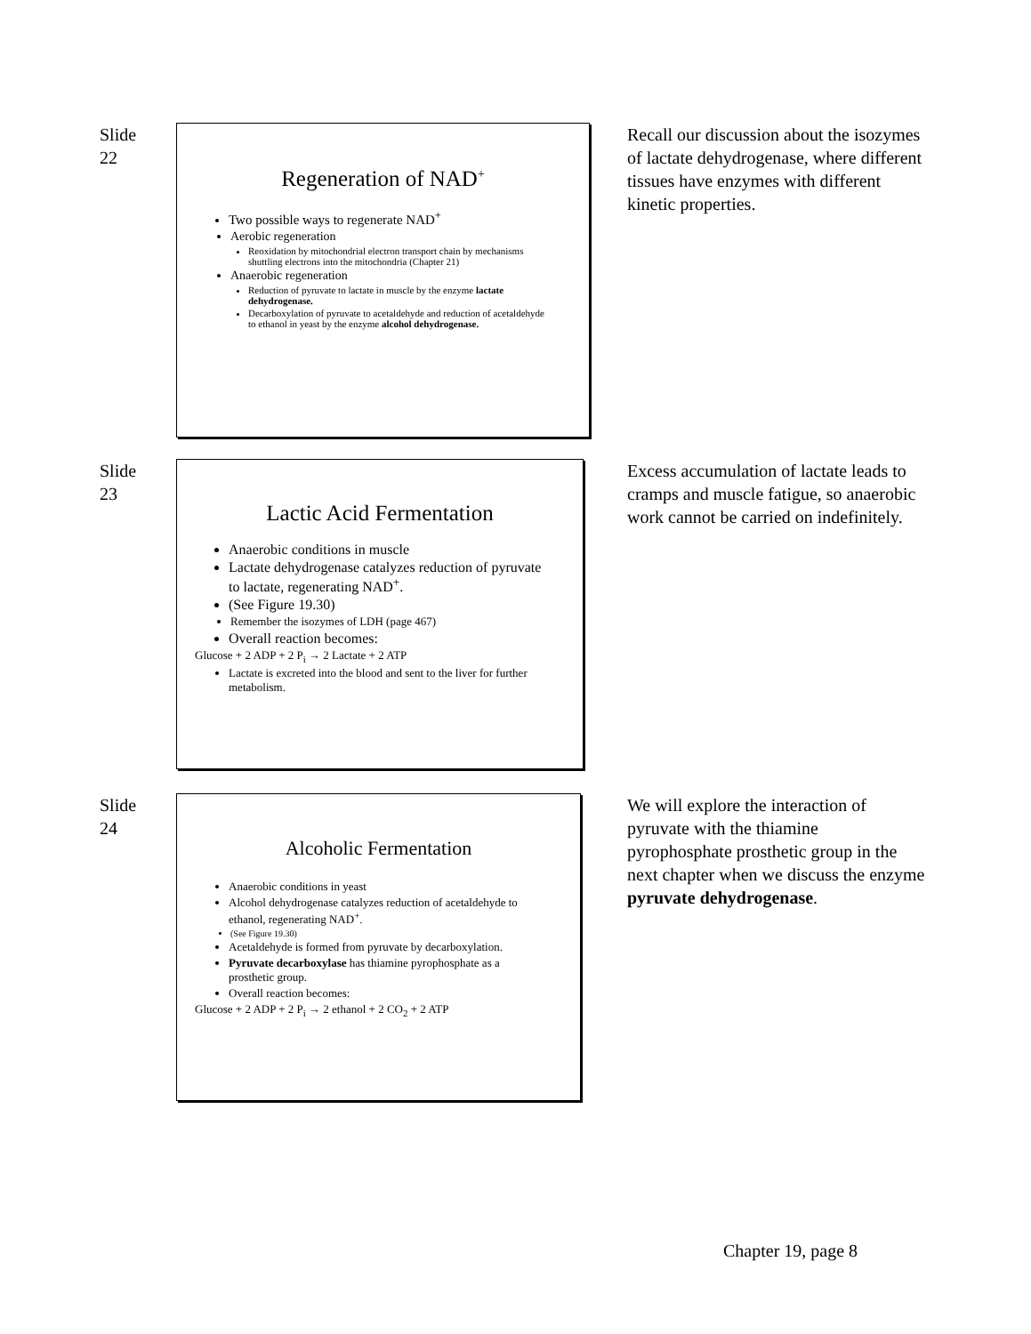Slide
22
Regeneration of NAD<sup>+</sup>
Two possible ways to regenerate NAD<sup>+</sup>
Aerobic regeneration
Reoxidation by mitochondrial electron transport chain by mechanisms shuttling electrons into the mitochondria (Chapter 21)
Anaerobic regeneration
Reduction of pyruvate to lactate in muscle by the enzyme lactate dehydrogenase.
Decarboxylation of pyruvate to acetaldehyde and reduction of acetaldehyde to ethanol in yeast by the enzyme alcohol dehydrogenase.
Recall our discussion about the isozymes of lactate dehydrogenase, where different tissues have enzymes with different kinetic properties.
Slide
23
Lactic Acid Fermentation
Anaerobic conditions in muscle
Lactate dehydrogenase catalyzes reduction of pyruvate to lactate, regenerating NAD<sup>+</sup>.
(See Figure 19.30)
Remember the isozymes of LDH (page 467)
Overall reaction becomes:
Glucose + 2 ADP + 2 P<sub>i</sub> → 2 Lactate + 2 ATP
Lactate is excreted into the blood and sent to the liver for further metabolism.
Excess accumulation of lactate leads to cramps and muscle fatigue, so anaerobic work cannot be carried on indefinitely.
Slide
24
Alcoholic Fermentation
Anaerobic conditions in yeast
Alcohol dehydrogenase catalyzes reduction of acetaldehyde to ethanol, regenerating NAD<sup>+</sup>.
(See Figure 19.30)
Acetaldehyde is formed from pyruvate by decarboxylation.
Pyruvate decarboxylase has thiamine pyrophosphate as a prosthetic group.
Overall reaction becomes:
Glucose + 2 ADP + 2 P<sub>i</sub> → 2 ethanol + 2 CO<sub>2</sub> + 2 ATP
We will explore the interaction of pyruvate with the thiamine pyrophosphate prosthetic group in the next chapter when we discuss the enzyme pyruvate dehydrogenase.
Chapter 19, page 8